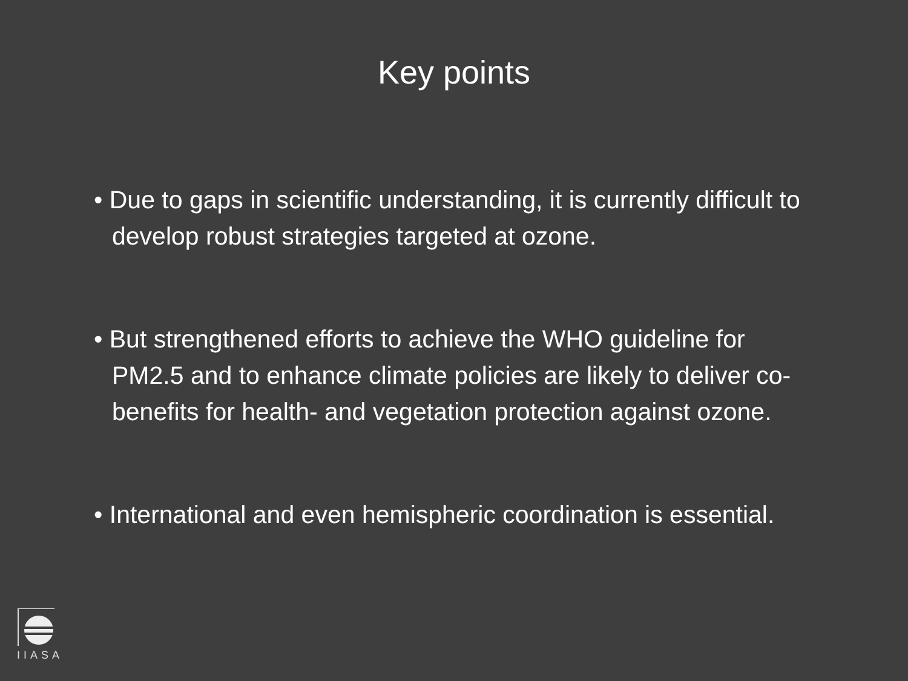Key points
• Due to gaps in scientific understanding, it is currently difficult to develop robust strategies targeted at ozone.
• But strengthened efforts to achieve the WHO guideline for PM2.5 and to enhance climate policies are likely to deliver co-benefits for health- and vegetation protection against ozone.
• International and even hemispheric coordination is essential.
IIASA